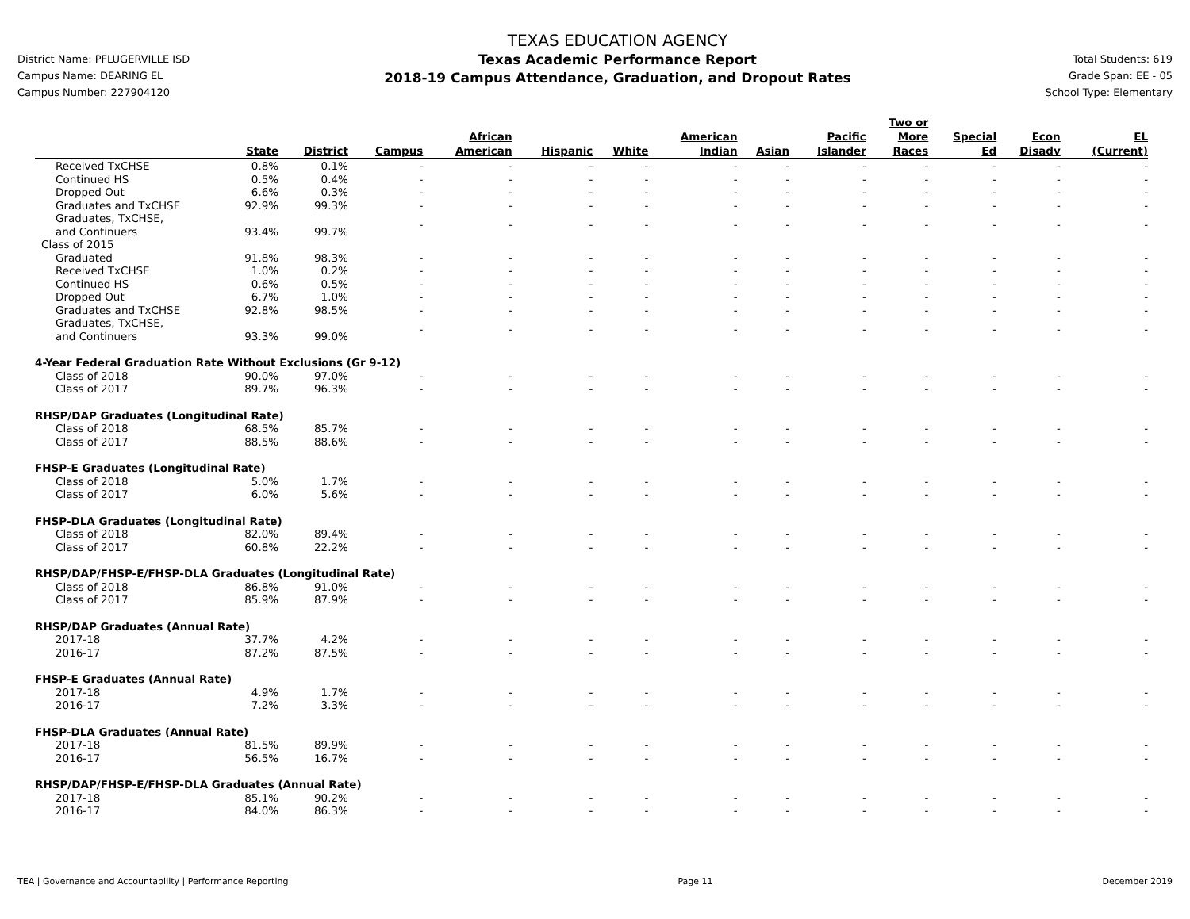District Name: PFLUGERVILLE ISD
Campus Name: DEARING EL
Campus Number: 227904120
TEXAS EDUCATION AGENCY
Texas Academic Performance Report
2018-19 Campus Attendance, Graduation, and Dropout Rates
Total Students: 619
Grade Span: EE - 05
School Type: Elementary
| | State | District | Campus | African American | Hispanic | White | American Indian | Asian | Pacific Islander | Two or More Races | Special Ed | Econ Disadv | EL (Current) |
| --- | --- | --- | --- | --- | --- | --- | --- | --- | --- | --- | --- | --- | --- |
| Received TxCHSE | 0.8% | 0.1% | - | - | - | - | - | - | - | - | - | - | - |
| Continued HS | 0.5% | 0.4% | - | - | - | - | - | - | - | - | - | - | - |
| Dropped Out | 6.6% | 0.3% | - | - | - | - | - | - | - | - | - | - | - |
| Graduates and TxCHSE | 92.9% | 99.3% | - | - | - | - | - | - | - | - | - | - | - |
| Graduates, TxCHSE, and Continuers | 93.4% | 99.7% | - | - | - | - | - | - | - | - | - | - | - |
| Class of 2015 | | | | | | | | | | | | | |
| Graduated | 91.8% | 98.3% | - | - | - | - | - | - | - | - | - | - | - |
| Received TxCHSE | 1.0% | 0.2% | - | - | - | - | - | - | - | - | - | - | - |
| Continued HS | 0.6% | 0.5% | - | - | - | - | - | - | - | - | - | - | - |
| Dropped Out | 6.7% | 1.0% | - | - | - | - | - | - | - | - | - | - | - |
| Graduates and TxCHSE | 92.8% | 98.5% | - | - | - | - | - | - | - | - | - | - | - |
| Graduates, TxCHSE, and Continuers | 93.3% | 99.0% | - | - | - | - | - | - | - | - | - | - | - |
| 4-Year Federal Graduation Rate Without Exclusions (Gr 9-12) | | | | | | | | | | | | | |
| Class of 2018 | 90.0% | 97.0% | - | - | - | - | - | - | - | - | - | - | - |
| Class of 2017 | 89.7% | 96.3% | - | - | - | - | - | - | - | - | - | - | - |
| RHSP/DAP Graduates (Longitudinal Rate) | | | | | | | | | | | | | |
| Class of 2018 | 68.5% | 85.7% | - | - | - | - | - | - | - | - | - | - | - |
| Class of 2017 | 88.5% | 88.6% | - | - | - | - | - | - | - | - | - | - | - |
| FHSP-E Graduates (Longitudinal Rate) | | | | | | | | | | | | | |
| Class of 2018 | 5.0% | 1.7% | - | - | - | - | - | - | - | - | - | - | - |
| Class of 2017 | 6.0% | 5.6% | - | - | - | - | - | - | - | - | - | - | - |
| FHSP-DLA Graduates (Longitudinal Rate) | | | | | | | | | | | | | |
| Class of 2018 | 82.0% | 89.4% | - | - | - | - | - | - | - | - | - | - | - |
| Class of 2017 | 60.8% | 22.2% | - | - | - | - | - | - | - | - | - | - | - |
| RHSP/DAP/FHSP-E/FHSP-DLA Graduates (Longitudinal Rate) | | | | | | | | | | | | | |
| Class of 2018 | 86.8% | 91.0% | - | - | - | - | - | - | - | - | - | - | - |
| Class of 2017 | 85.9% | 87.9% | - | - | - | - | - | - | - | - | - | - | - |
| RHSP/DAP Graduates (Annual Rate) | | | | | | | | | | | | | |
| 2017-18 | 37.7% | 4.2% | - | - | - | - | - | - | - | - | - | - | - |
| 2016-17 | 87.2% | 87.5% | - | - | - | - | - | - | - | - | - | - | - |
| FHSP-E Graduates (Annual Rate) | | | | | | | | | | | | | |
| 2017-18 | 4.9% | 1.7% | - | - | - | - | - | - | - | - | - | - | - |
| 2016-17 | 7.2% | 3.3% | - | - | - | - | - | - | - | - | - | - | - |
| FHSP-DLA Graduates (Annual Rate) | | | | | | | | | | | | | |
| 2017-18 | 81.5% | 89.9% | - | - | - | - | - | - | - | - | - | - | - |
| 2016-17 | 56.5% | 16.7% | - | - | - | - | - | - | - | - | - | - | - |
| RHSP/DAP/FHSP-E/FHSP-DLA Graduates (Annual Rate) | | | | | | | | | | | | | |
| 2017-18 | 85.1% | 90.2% | - | - | - | - | - | - | - | - | - | - | - |
| 2016-17 | 84.0% | 86.3% | - | - | - | - | - | - | - | - | - | - | - |
TEA | Governance and Accountability | Performance Reporting Page 11 December 2019